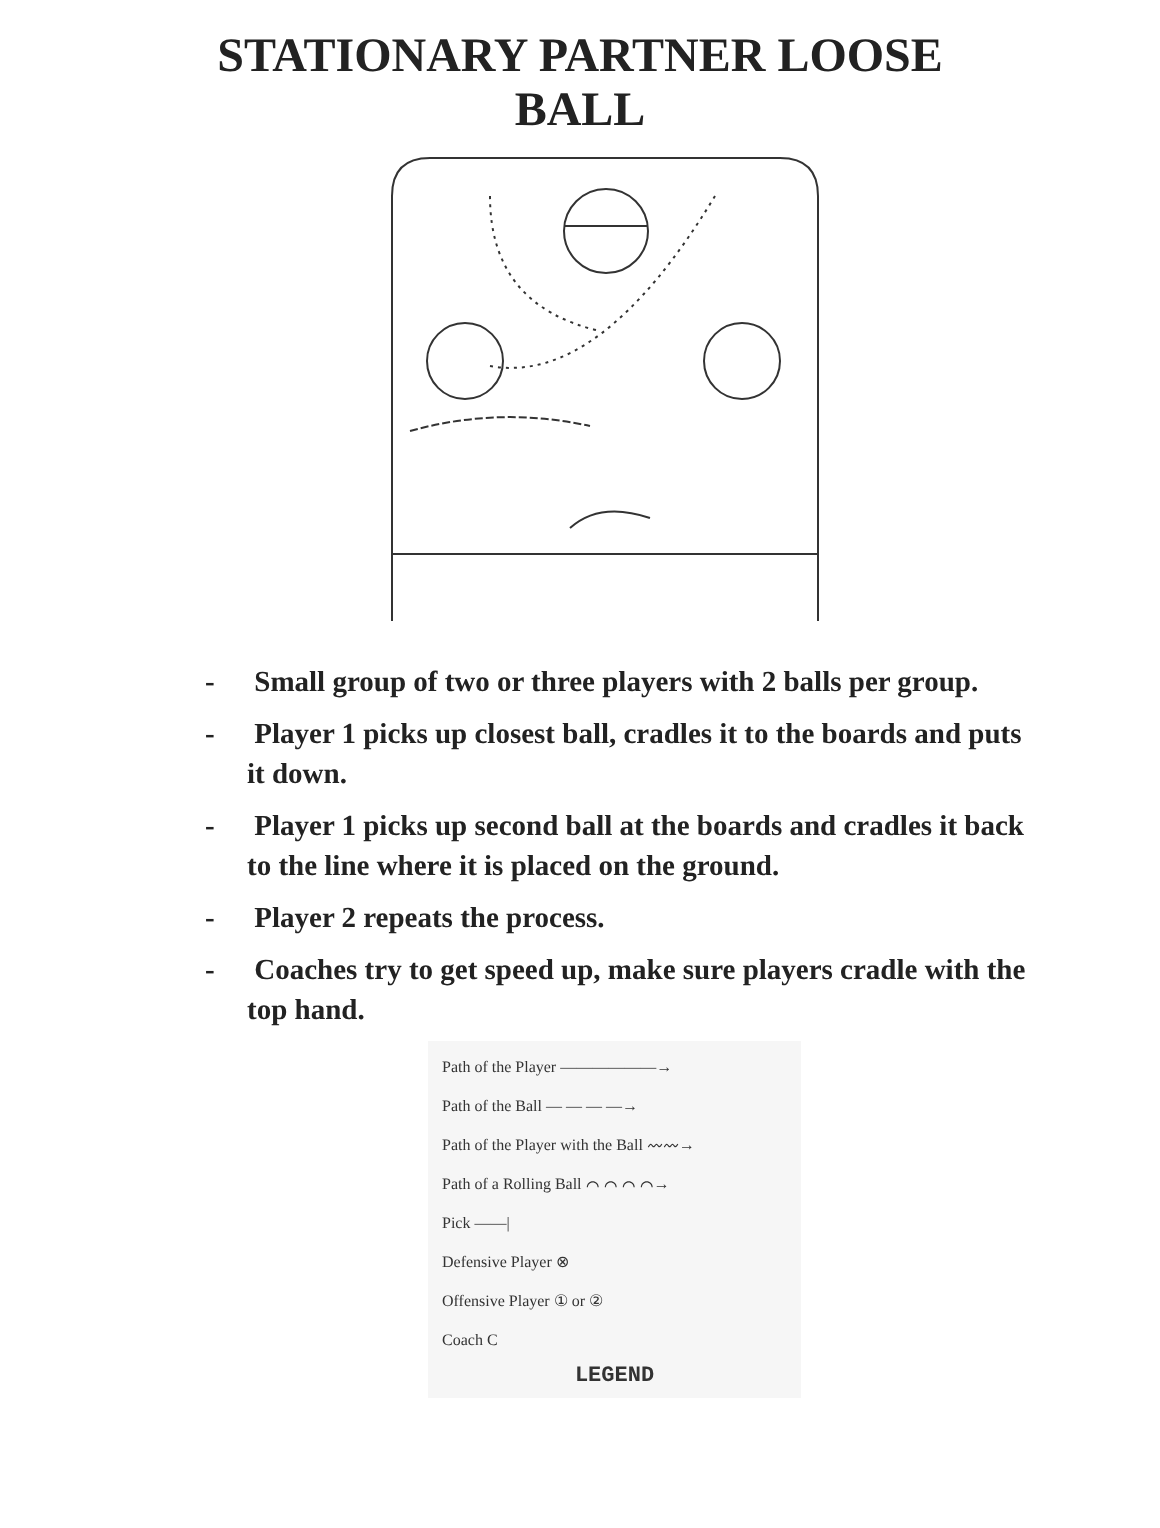STATIONARY PARTNER LOOSE
BALL
- Small group of two or three players with 2 balls per group.
- Player 1 picks up closest ball, cradles it to the boards and puts it down.
- Player 1 picks up second ball at the boards and cradles it back to the line where it is placed on the ground.
- Player 2 repeats the process.
- Coaches try to get speed up, make sure players cradle with the top hand.
Path of the Player ——————→
Path of the Ball — — — —→
Path of the Player with the Ball 〰〰→
Path of a Rolling Ball ⌒ ⌒ ⌒ ⌒→
Pick ——|
Defensive Player ⊗
Offensive Player ① or ②
Coach C
LEGEND